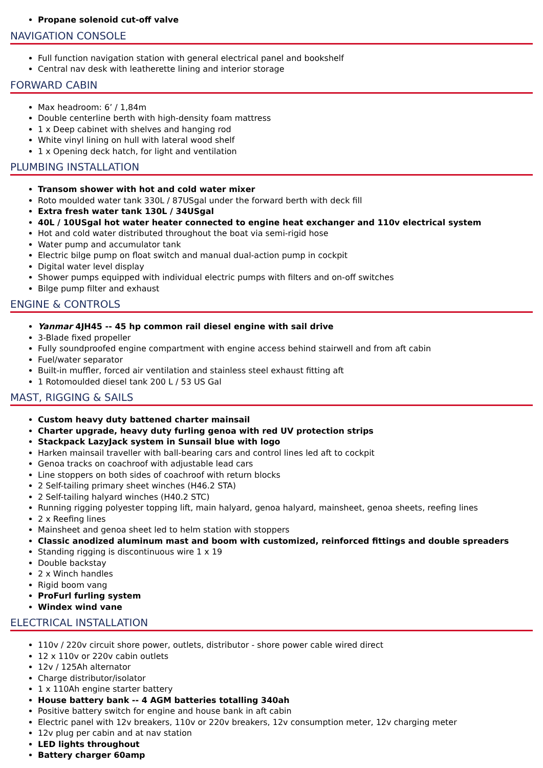Propane solenoid cut-off valve
NAVIGATION CONSOLE
Full function navigation station with general electrical panel and bookshelf
Central nav desk with leatherette lining and interior storage
FORWARD CABIN
Max headroom: 6’ / 1,84m
Double centerline berth with high-density foam mattress
1 x Deep cabinet with shelves and hanging rod
White vinyl lining on hull with lateral wood shelf
1 x Opening deck hatch, for light and ventilation
PLUMBING INSTALLATION
Transom shower with hot and cold water mixer
Roto moulded water tank 330L / 87USgal under the forward berth with deck fill
Extra fresh water tank 130L / 34USgal
40L / 10USgal hot water heater connected to engine heat exchanger and 110v electrical system
Hot and cold water distributed throughout the boat via semi-rigid hose
Water pump and accumulator tank
Electric bilge pump on float switch and manual dual-action pump in cockpit
Digital water level display
Shower pumps equipped with individual electric pumps with filters and on-off switches
Bilge pump filter and exhaust
ENGINE & CONTROLS
Yanmar 4JH45 -- 45 hp common rail diesel engine with sail drive
3-Blade fixed propeller
Fully soundproofed engine compartment with engine access behind stairwell and from aft cabin
Fuel/water separator
Built-in muffler, forced air ventilation and stainless steel exhaust fitting aft
1 Rotomoulded diesel tank 200 L / 53 US Gal
MAST, RIGGING & SAILS
Custom heavy duty battened charter mainsail
Charter upgrade, heavy duty furling genoa with red UV protection strips
Stackpack LazyJack system in Sunsail blue with logo
Harken mainsail traveller with ball-bearing cars and control lines led aft to cockpit
Genoa tracks on coachroof with adjustable lead cars
Line stoppers on both sides of coachroof with return blocks
2 Self-tailing primary sheet winches (H46.2 STA)
2 Self-tailing halyard winches (H40.2 STC)
Running rigging polyester topping lift, main halyard, genoa halyard, mainsheet, genoa sheets, reefing lines
2 x Reefing lines
Mainsheet and genoa sheet led to helm station with stoppers
Classic anodized aluminum mast and boom with customized, reinforced fittings and double spreaders
Standing rigging is discontinuous wire 1 x 19
Double backstay
2 x Winch handles
Rigid boom vang
ProFurl furling system
Windex wind vane
ELECTRICAL INSTALLATION
110v / 220v circuit shore power, outlets, distributor - shore power cable wired direct
12 x 110v or 220v cabin outlets
12v / 125Ah alternator
Charge distributor/isolator
1 x 110Ah engine starter battery
House battery bank -- 4 AGM batteries totalling 340ah
Positive battery switch for engine and house bank in aft cabin
Electric panel with 12v breakers, 110v or 220v breakers, 12v consumption meter, 12v charging meter
12v plug per cabin and at nav station
LED lights throughout
Battery charger 60amp